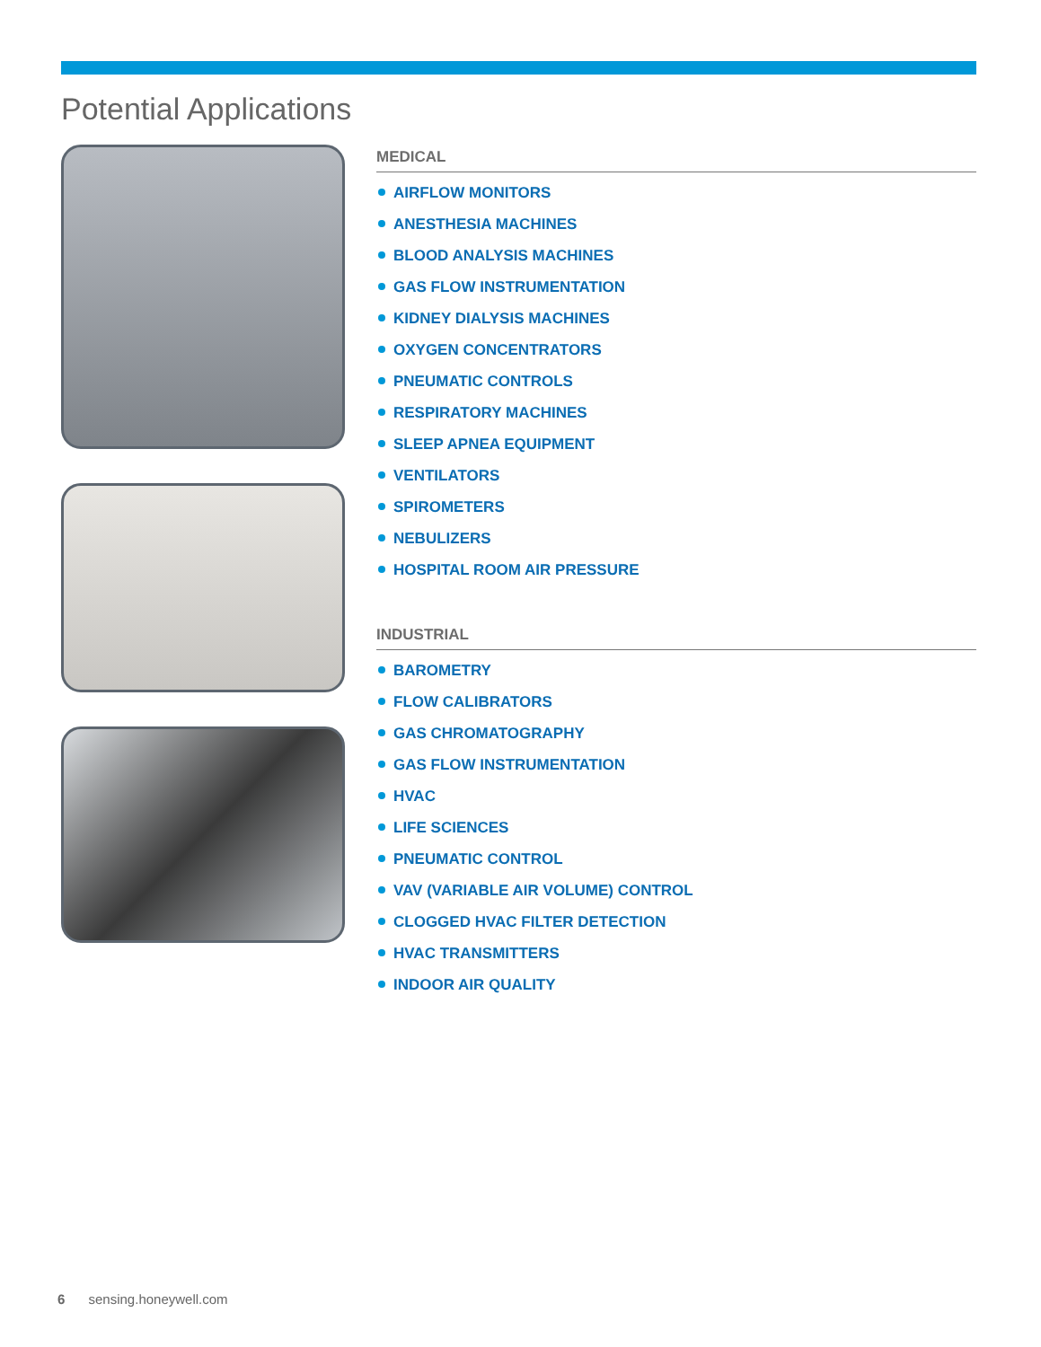Potential Applications
MEDICAL
AIRFLOW MONITORS
ANESTHESIA MACHINES
BLOOD ANALYSIS MACHINES
GAS FLOW INSTRUMENTATION
KIDNEY DIALYSIS MACHINES
OXYGEN CONCENTRATORS
PNEUMATIC CONTROLS
RESPIRATORY MACHINES
SLEEP APNEA EQUIPMENT
VENTILATORS
SPIROMETERS
NEBULIZERS
HOSPITAL ROOM AIR PRESSURE
INDUSTRIAL
BAROMETRY
FLOW CALIBRATORS
GAS CHROMATOGRAPHY
GAS FLOW INSTRUMENTATION
HVAC
LIFE SCIENCES
PNEUMATIC CONTROL
VAV (VARIABLE AIR VOLUME) CONTROL
CLOGGED HVAC FILTER DETECTION
HVAC TRANSMITTERS
INDOOR AIR QUALITY
6 sensing.honeywell.com